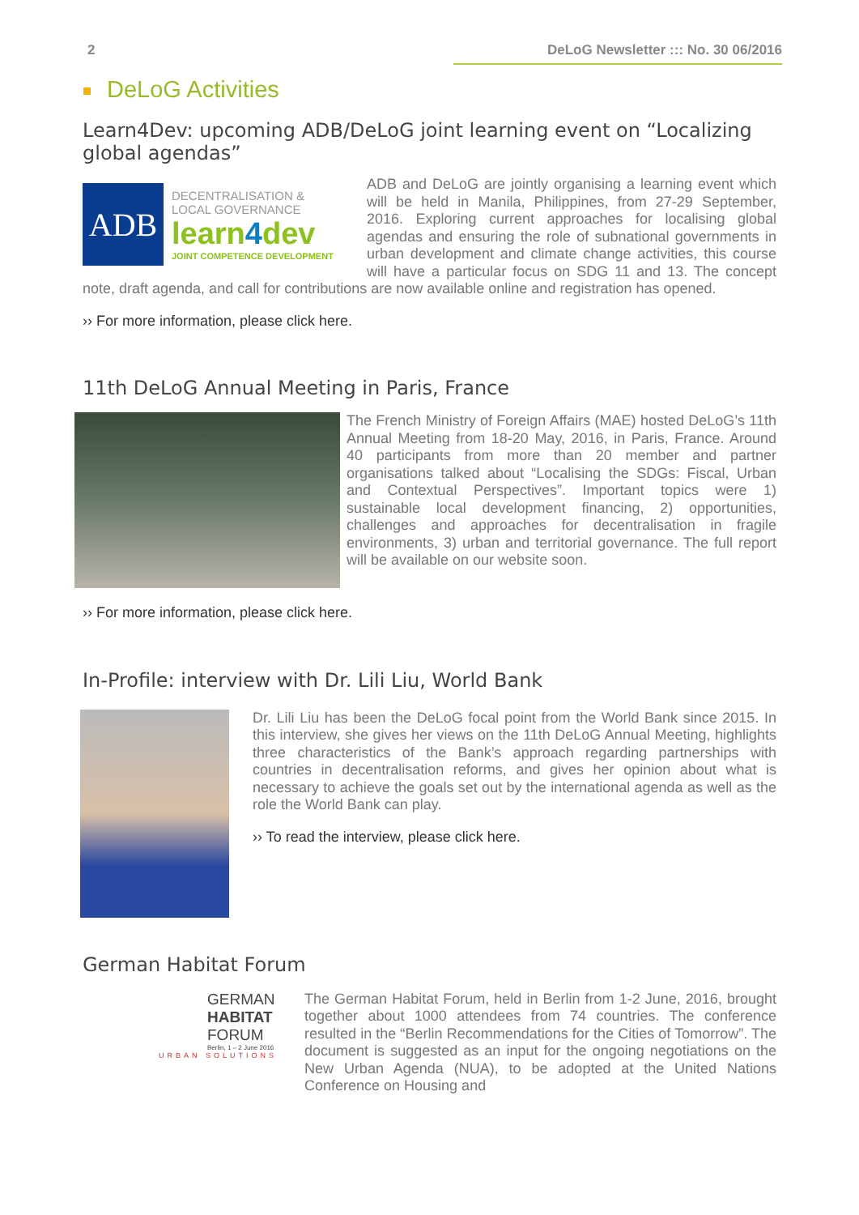2 DeLoG Newsletter ::: No. 30 06/2016
DeLoG Activities
Learn4Dev: upcoming ADB/DeLoG joint learning event on “Localizing global agendas”
ADB
DECENTRALISATION &
LOCAL GOVERNANCE
learn4dev
JOINT COMPETENCE DEVELOPMENT
ADB and DeLoG are jointly organising a learning event which will be held in Manila, Philippines, from 27-29 September, 2016. Exploring current approaches for localising global agendas and ensuring the role of subnational governments in urban development and climate change activities, this course will have a particular focus on SDG 11 and 13. The concept note, draft agenda, and call for contributions are now available online and registration has opened.
›› For more information, please click here.
11th DeLoG Annual Meeting in Paris, France
The French Ministry of Foreign Affairs (MAE) hosted DeLoG’s 11th Annual Meeting from 18-20 May, 2016, in Paris, France. Around 40 participants from more than 20 member and partner organisations talked about “Localising the SDGs: Fiscal, Urban and Contextual Perspectives”. Important topics were 1) sustainable local development financing, 2) opportunities, challenges and approaches for decentralisation in fragile environments, 3) urban and territorial governance. The full report will be available on our website soon.
›› For more information, please click here.
In-Profile: interview with Dr. Lili Liu, World Bank
Dr. Lili Liu has been the DeLoG focal point from the World Bank since 2015. In this interview, she gives her views on the 11th DeLoG Annual Meeting, highlights three characteristics of the Bank’s approach regarding partnerships with countries in decentralisation reforms, and gives her opinion about what is necessary to achieve the goals set out by the international agenda as well as the role the World Bank can play.
›› To read the interview, please click here.
German Habitat Forum
GERMAN
HABITAT
FORUM
Berlin, 1 – 2 June 2016
URBAN SOLUTIONS
The German Habitat Forum, held in Berlin from 1-2 June, 2016, brought together about 1000 attendees from 74 countries. The conference resulted in the “Berlin Recommendations for the Cities of Tomorrow”. The document is suggested as an input for the ongoing negotiations on the New Urban Agenda (NUA), to be adopted at the United Nations Conference on Housing and